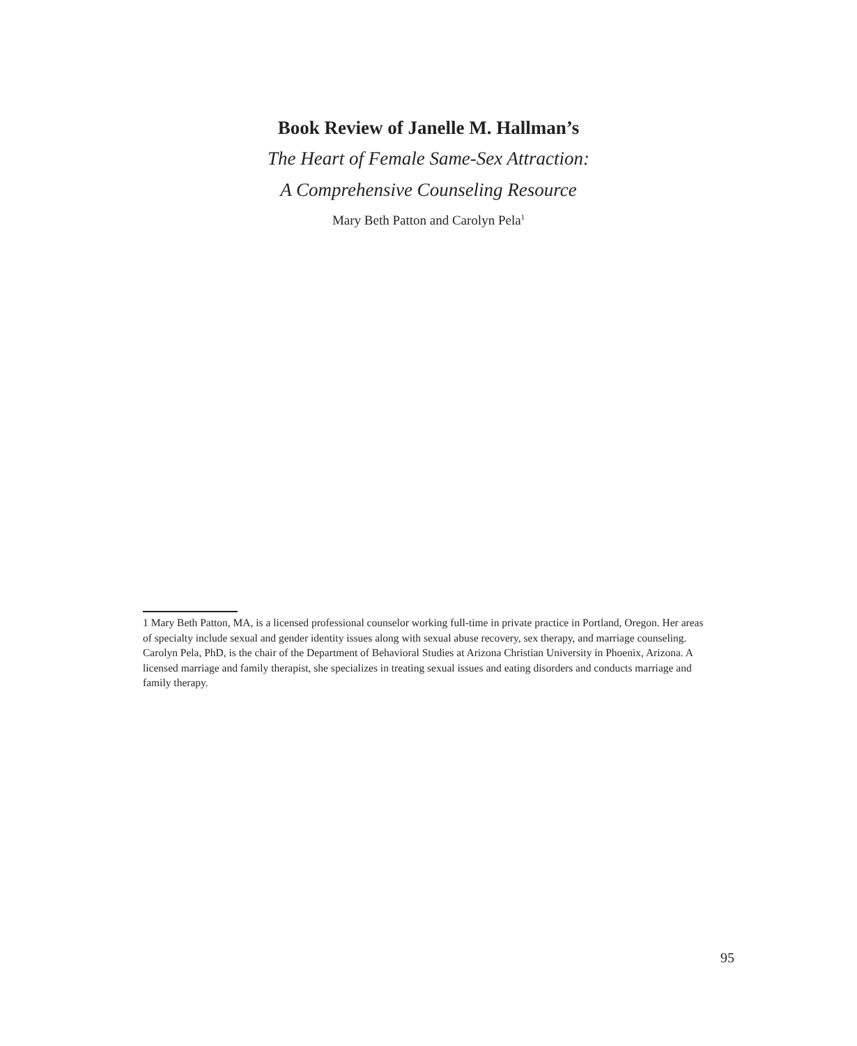Book Review of Janelle M. Hallman’s
The Heart of Female Same-Sex Attraction:
A Comprehensive Counseling Resource
Mary Beth Patton and Carolyn Pela<sup>1</sup>
1 Mary Beth Patton, MA, is a licensed professional counselor working full-time in private practice in Portland, Oregon. Her areas of specialty include sexual and gender identity issues along with sexual abuse recovery, sex therapy, and marriage counseling. Carolyn Pela, PhD, is the chair of the Department of Behavioral Studies at Arizona Christian University in Phoenix, Arizona. A licensed marriage and family therapist, she specializes in treating sexual issues and eating disorders and conducts marriage and family therapy.
95